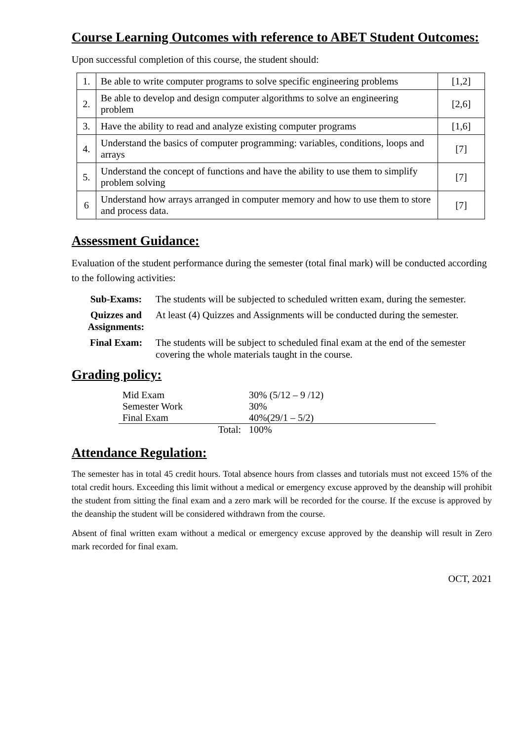Course Learning Outcomes with reference to ABET Student Outcomes:
Upon successful completion of this course, the student should:
| 1. | Be able to write computer programs to solve specific engineering problems | [1,2] |
| 2. | Be able to develop and design computer algorithms to solve an engineering problem | [2,6] |
| 3. | Have the ability to read and analyze existing computer programs | [1,6] |
| 4. | Understand the basics of computer programming: variables, conditions, loops and arrays | [7] |
| 5. | Understand the concept of functions and have the ability to use them to simplify problem solving | [7] |
| 6 | Understand how arrays arranged in computer memory and how to use them to store and process data. | [7] |
Assessment Guidance:
Evaluation of the student performance during the semester (total final mark) will be conducted according to the following activities:
| Sub-Exams: | The students will be subjected to scheduled written exam, during the semester. |
| Quizzes and Assignments: | At least (4) Quizzes and Assignments will be conducted during the semester. |
| Final Exam: | The students will be subject to scheduled final exam at the end of the semester covering the whole materials taught in the course. |
Grading policy:
| Mid Exam | 30% (5/12 – 9 /12) |
| Semester Work | 30% |
| Final Exam | 40%(29/1 – 5/2) |
| Total: | 100% |
Attendance Regulation:
The semester has in total 45 credit hours. Total absence hours from classes and tutorials must not exceed 15% of the total credit hours. Exceeding this limit without a medical or emergency excuse approved by the deanship will prohibit the student from sitting the final exam and a zero mark will be recorded for the course. If the excuse is approved by the deanship the student will be considered withdrawn from the course.
Absent of final written exam without a medical or emergency excuse approved by the deanship will result in Zero mark recorded for final exam.
OCT, 2021